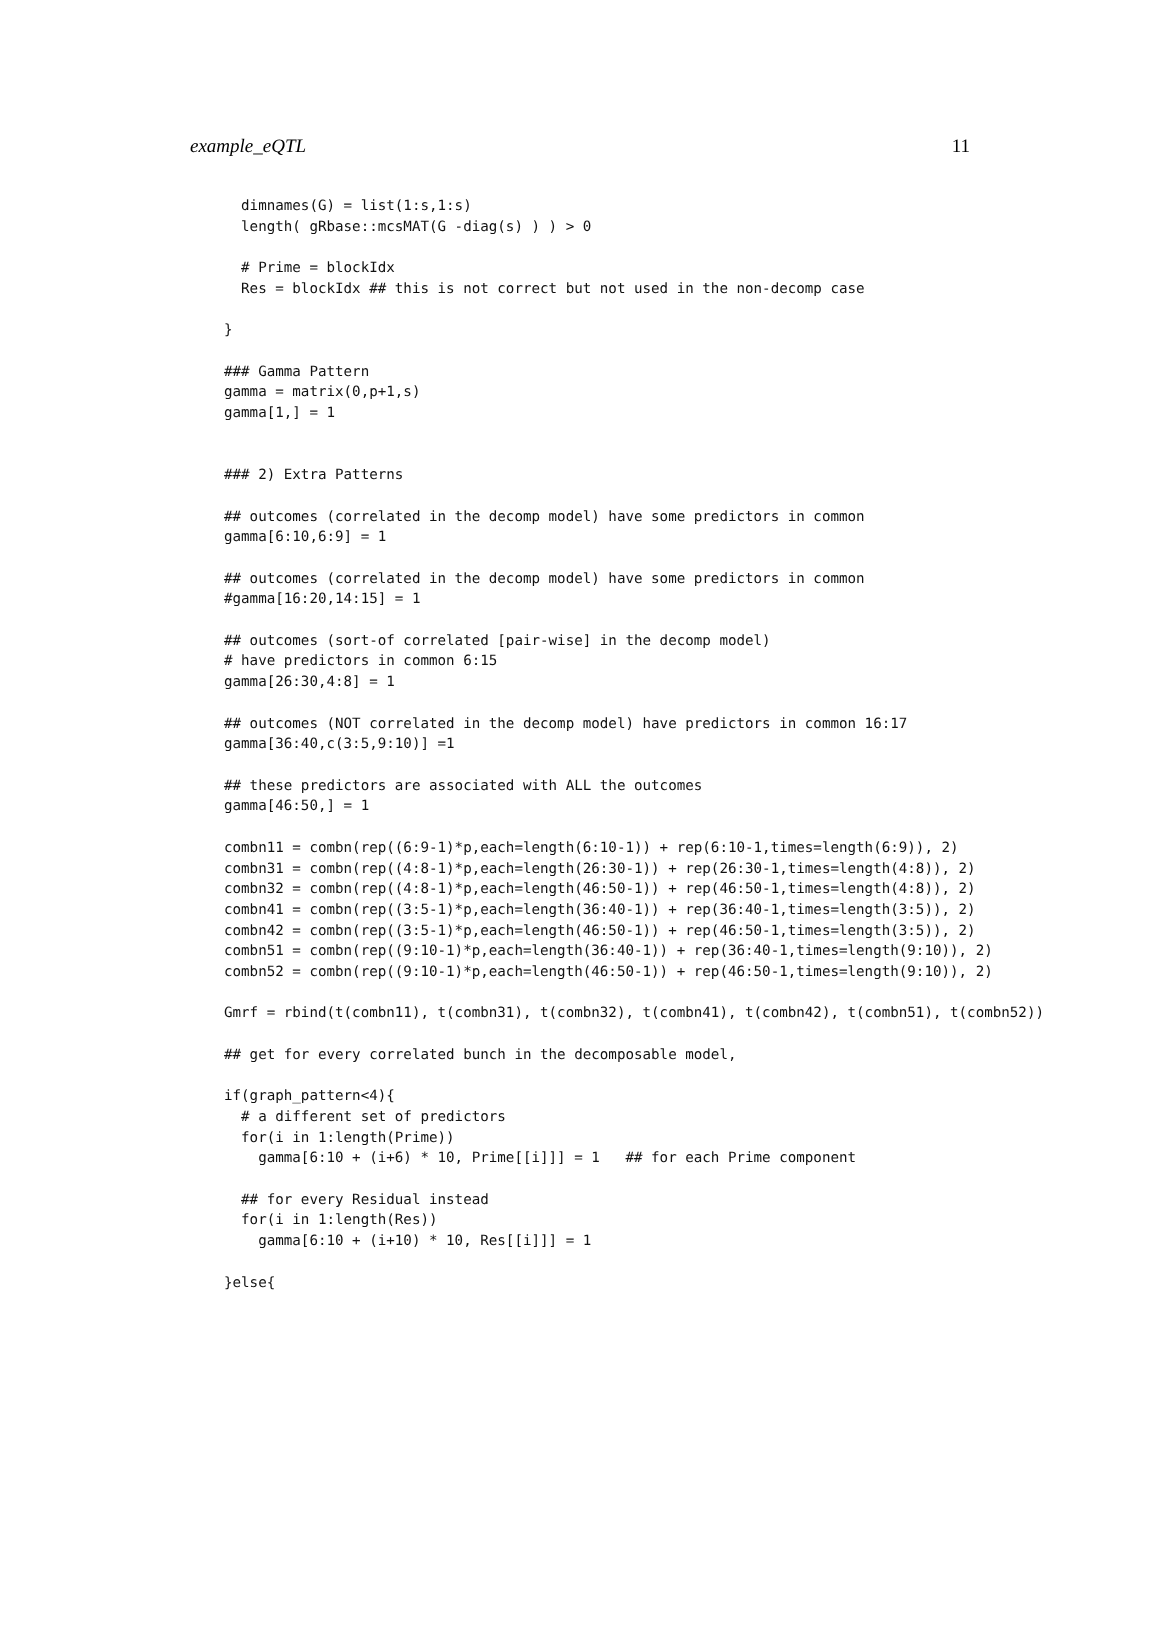example_eQTL 11
  dimnames(G) = list(1:s,1:s)
  length( gRbase::mcsMAT(G -diag(s) ) ) > 0

  # Prime = blockIdx
  Res = blockIdx ## this is not correct but not used in the non-decomp case

}

### Gamma Pattern
gamma = matrix(0,p+1,s)
gamma[1,] = 1


### 2) Extra Patterns

## outcomes (correlated in the decomp model) have some predictors in common
gamma[6:10,6:9] = 1

## outcomes (correlated in the decomp model) have some predictors in common
#gamma[16:20,14:15] = 1

## outcomes (sort-of correlated [pair-wise] in the decomp model)
# have predictors in common 6:15
gamma[26:30,4:8] = 1

## outcomes (NOT correlated in the decomp model) have predictors in common 16:17
gamma[36:40,c(3:5,9:10)] =1

## these predictors are associated with ALL the outcomes
gamma[46:50,] = 1

combn11 = combn(rep((6:9-1)*p,each=length(6:10-1)) + rep(6:10-1,times=length(6:9)), 2)
combn31 = combn(rep((4:8-1)*p,each=length(26:30-1)) + rep(26:30-1,times=length(4:8)), 2)
combn32 = combn(rep((4:8-1)*p,each=length(46:50-1)) + rep(46:50-1,times=length(4:8)), 2)
combn41 = combn(rep((3:5-1)*p,each=length(36:40-1)) + rep(36:40-1,times=length(3:5)), 2)
combn42 = combn(rep((3:5-1)*p,each=length(46:50-1)) + rep(46:50-1,times=length(3:5)), 2)
combn51 = combn(rep((9:10-1)*p,each=length(36:40-1)) + rep(36:40-1,times=length(9:10)), 2)
combn52 = combn(rep((9:10-1)*p,each=length(46:50-1)) + rep(46:50-1,times=length(9:10)), 2)

Gmrf = rbind(t(combn11), t(combn31), t(combn32), t(combn41), t(combn42), t(combn51), t(combn52))

## get for every correlated bunch in the decomposable model,

if(graph_pattern<4){
  # a different set of predictors
  for(i in 1:length(Prime))
    gamma[6:10 + (i+6) * 10, Prime[[i]]] = 1   ## for each Prime component

  ## for every Residual instead
  for(i in 1:length(Res))
    gamma[6:10 + (i+10) * 10, Res[[i]]] = 1

}else{